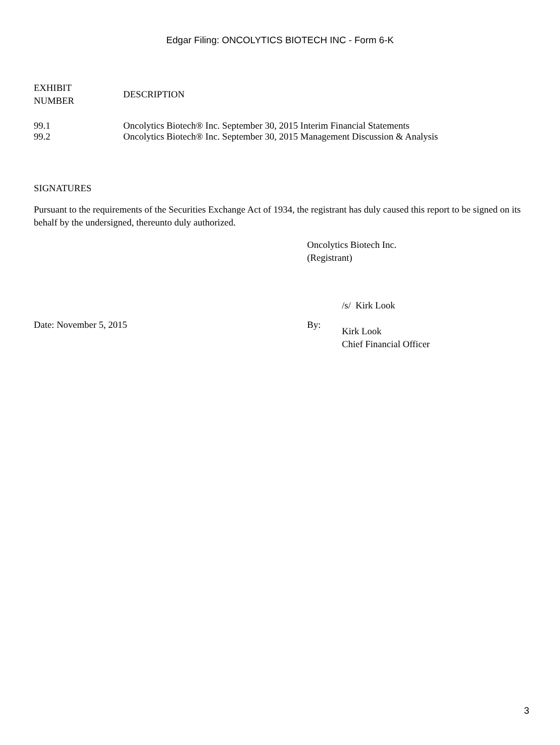Edgar Filing: ONCOLYTICS BIOTECH INC - Form 6-K
| EXHIBIT NUMBER | DESCRIPTION |
| --- | --- |
| 99.1 | Oncolytics Biotech® Inc. September 30, 2015 Interim Financial Statements |
| 99.2 | Oncolytics Biotech® Inc. September 30, 2015 Management Discussion & Analysis |
SIGNATURES
Pursuant to the requirements of the Securities Exchange Act of 1934, the registrant has duly caused this report to be signed on its behalf by the undersigned, thereunto duly authorized.
Oncolytics Biotech Inc.
(Registrant)
| Date: November 5, 2015 | By: | /s/ Kirk Look Kirk Look Chief Financial Officer |
3